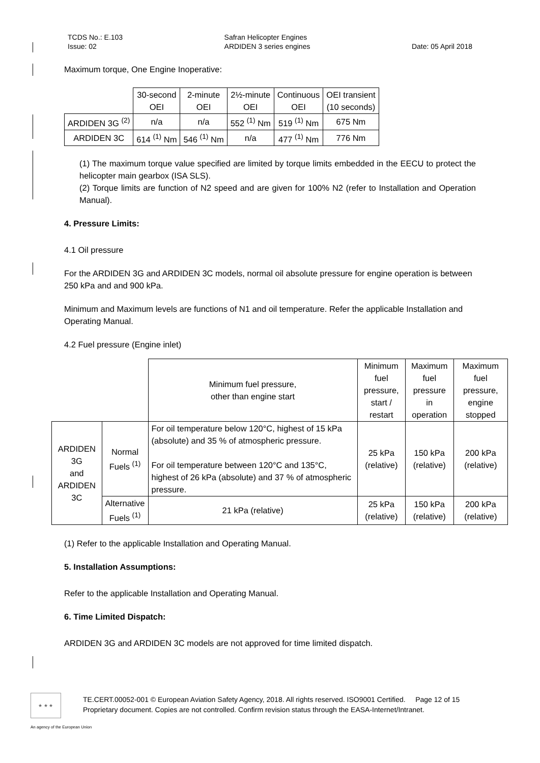TCDS No.: E.103
Issue: 02
Safran Helicopter Engines
ARDIDEN 3 series engines
Date: 05 April 2018
Maximum torque, One Engine Inoperative:
| | 30-second OEI | 2-minute OEI | 2½-minute OEI | Continuous OEI | OEI transient (10 seconds) |
| --- | --- | --- | --- | --- | --- |
| ARDIDEN 3G <sup>(2)</sup> | n/a | n/a | 552 <sup>(1)</sup> Nm | 519 <sup>(1)</sup> Nm | 675 Nm |
| ARDIDEN 3C | 614 <sup>(1)</sup> Nm | 546 <sup>(1)</sup> Nm | n/a | 477 <sup>(1)</sup> Nm | 776 Nm |
(1) The maximum torque value specified are limited by torque limits embedded in the EECU to protect the helicopter main gearbox (ISA SLS).
(2) Torque limits are function of N2 speed and are given for 100% N2 (refer to Installation and Operation Manual).
4. Pressure Limits:
4.1 Oil pressure
For the ARDIDEN 3G and ARDIDEN 3C models, normal oil absolute pressure for engine operation is between 250 kPa and and 900 kPa.
Minimum and Maximum levels are functions of N1 and oil temperature. Refer the applicable Installation and Operating Manual.
4.2 Fuel pressure (Engine inlet)
| | | Minimum fuel pressure, other than engine start | Minimum fuel pressure, start / restart | Maximum fuel pressure in operation | Maximum fuel pressure, engine stopped |
| --- | --- | --- | --- | --- | --- |
| ARDIDEN 3G and ARDIDEN 3C | Normal Fuels <sup>(1)</sup> | For oil temperature below 120°C, highest of 15 kPa (absolute) and 35 % of atmospheric pressure. For oil temperature between 120°C and 135°C, highest of 26 kPa (absolute) and 37 % of atmospheric pressure. | 25 kPa (relative) | 150 kPa (relative) | 200 kPa (relative) |
| | Alternative Fuels <sup>(1)</sup> | 21 kPa (relative) | 25 kPa (relative) | 150 kPa (relative) | 200 kPa (relative) |
(1) Refer to the applicable Installation and Operating Manual.
5. Installation Assumptions:
Refer to the applicable Installation and Operating Manual.
6. Time Limited Dispatch:
ARDIDEN 3G and ARDIDEN 3C models are not approved for time limited dispatch.
★ ★ ★
TE.CERT.00052-001 © European Aviation Safety Agency, 2018. All rights reserved. ISO9001 Certified. Page 12 of 15
Proprietary document. Copies are not controlled. Confirm revision status through the EASA-Internet/Intranet.
An agency of the European Union